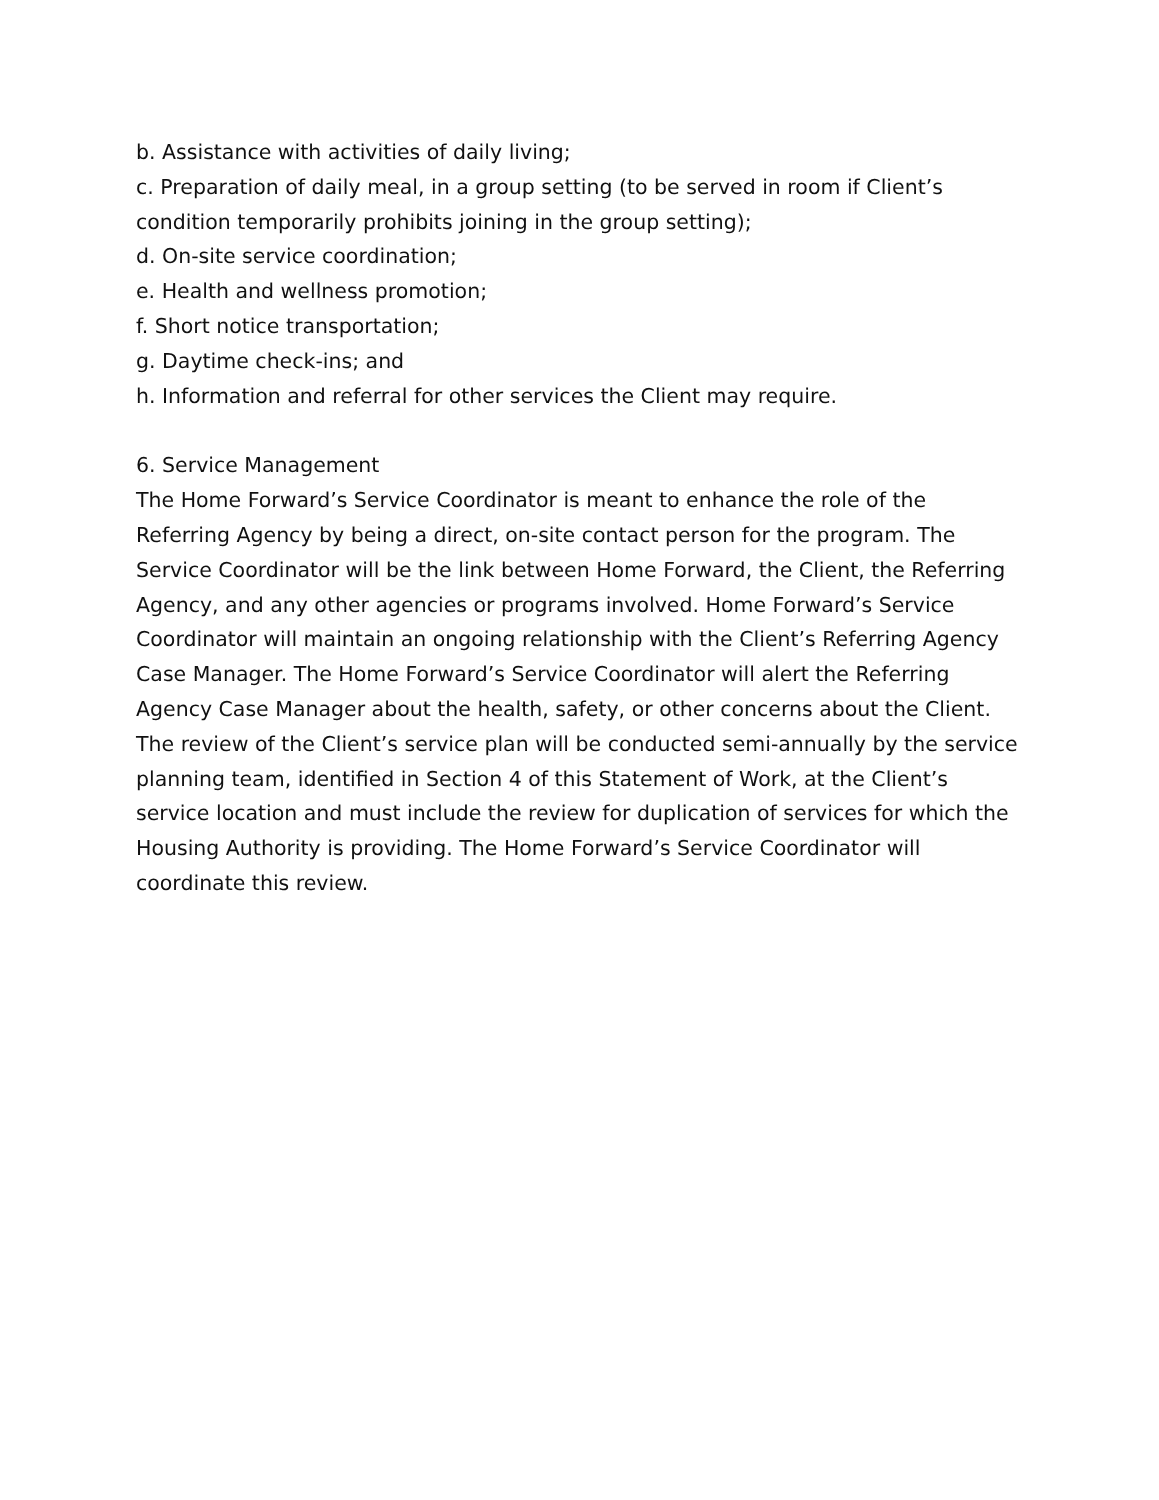b. Assistance with activities of daily living;
c. Preparation of daily meal, in a group setting (to be served in room if Client’s condition temporarily prohibits joining in the group setting);
d. On-site service coordination;
e. Health and wellness promotion;
f. Short notice transportation;
g. Daytime check-ins; and
h. Information and referral for other services the Client may require.
6. Service Management
The Home Forward’s Service Coordinator is meant to enhance the role of the Referring Agency by being a direct, on-site contact person for the program. The Service Coordinator will be the link between Home Forward, the Client, the Referring Agency, and any other agencies or programs involved. Home Forward’s Service Coordinator will maintain an ongoing relationship with the Client’s Referring Agency Case Manager. The Home Forward’s Service Coordinator will alert the Referring Agency Case Manager about the health, safety, or other concerns about the Client. The review of the Client’s service plan will be conducted semi-annually by the service planning team, identified in Section 4 of this Statement of Work, at the Client’s service location and must include the review for duplication of services for which the Housing Authority is providing. The Home Forward’s Service Coordinator will coordinate this review.